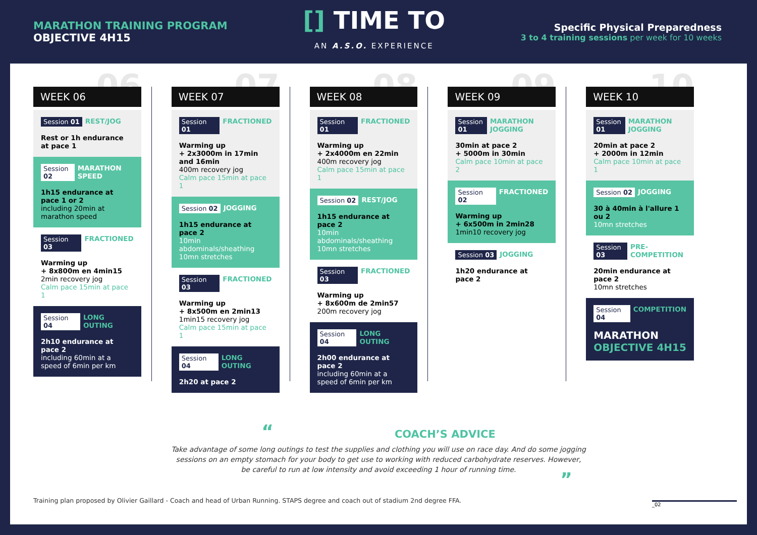MARATHON TRAINING PROGRAM
OBJECTIVE 4H15
[] TIME TO
AN A.S.O. EXPERIENCE
Specific Physical Preparedness
3 to 4 training sessions per week for 10 weeks
06
WEEK 06
Session 01 REST/JOG
Rest or 1h endurance at pace 1
Session 02 MARATHON SPEED
1h15 endurance at pace 1 or 2
including 20min at marathon speed
Session 03 FRACTIONED
Warming up
+ 8x800m en 4min15
2min recovery jog
Calm pace 15min at pace 1
Session 04 LONG OUTING
2h10 endurance at pace 2
including 60min at a speed of 6min per km
07
WEEK 07
Session 01 FRACTIONED
Warming up
+ 2x3000m in 17min and 16min
400m recovery jog
Calm pace 15min at pace 1
Session 02 JOGGING
1h15 endurance at pace 2
10min abdominals/sheathing
10mn stretches
Session 03 FRACTIONED
Warming up
+ 8x500m en 2min13
1min15 recovery jog
Calm pace 15min at pace 1
Session 04 LONG OUTING
2h20 at pace 2
08
WEEK 08
Session 01 FRACTIONED
Warming up
+ 2x4000m en 22min
400m recovery jog
Calm pace 15min at pace 1
Session 02 REST/JOG
1h15 endurance at pace 2
10min abdominals/sheathing
10mn stretches
Session 03 FRACTIONED
Warming up
+ 8x600m de 2min57
200m recovery jog
Session 04 LONG OUTING
2h00 endurance at pace 2
including 60min at a speed of 6min per km
09
WEEK 09
Session 01 MARATHON JOGGING
30min at pace 2
+ 5000m in 30min
Calm pace 10min at pace 2
Session 02 FRACTIONED
Warming up
+ 6x500m in 2min28
1min10 recovery jog
Session 03 JOGGING
1h20 endurance at pace 2
10
WEEK 10
Session 01 MARATHON JOGGING
20min at pace 2
+ 2000m in 12min
Calm pace 10min at pace 1
Session 02 JOGGING
30 à 40min à l'allure 1 ou 2
10mn stretches
Session 03 PRE-COMPETITION
20min endurance at pace 2
10mn stretches
Session 04 COMPETITION
MARATHON
OBJECTIVE 4H15
“COACH’S ADVICE
Take advantage of some long outings to test the supplies and clothing you will use on race day. And do some jogging
sessions on an empty stomach for your body to get use to working with reduced carbohydrate reserves. However,
be careful to run at low intensity and avoid exceeding 1 hour of running time.
”
Training plan proposed by Olivier Gaillard - Coach and head of Urban Running. STAPS degree and coach out of stadium 2nd degree FFA.
_02